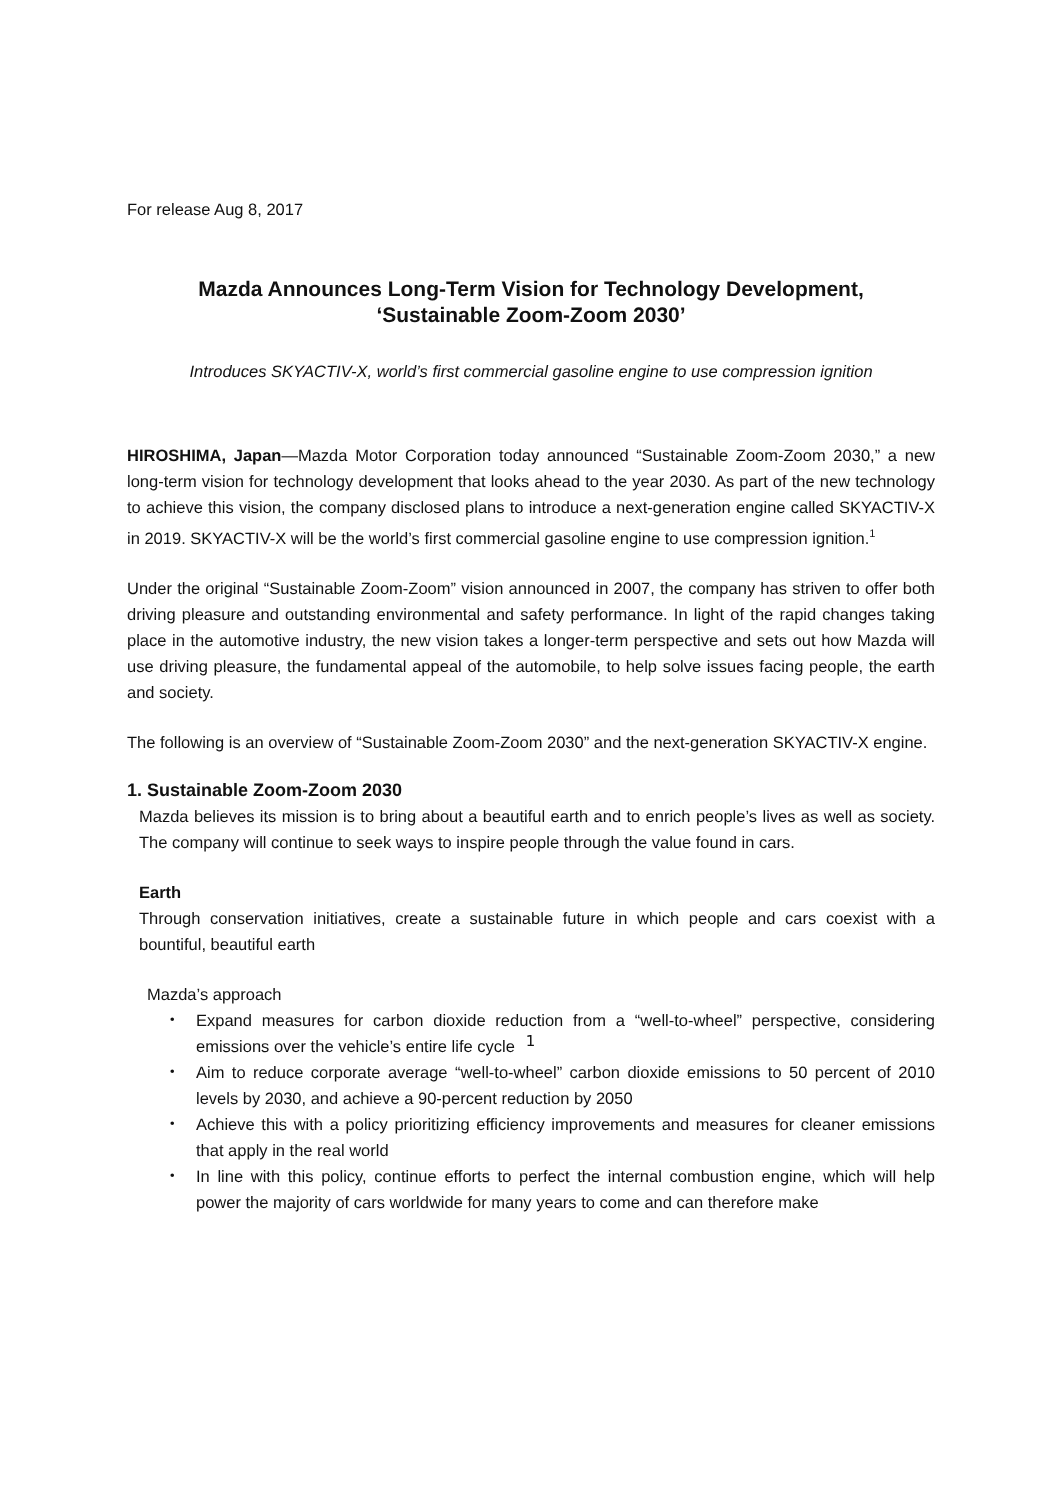For release Aug 8, 2017
Mazda Announces Long-Term Vision for Technology Development,
‘Sustainable Zoom-Zoom 2030’
Introduces SKYACTIV-X, world’s first commercial gasoline engine to use compression ignition
HIROSHIMA, Japan—Mazda Motor Corporation today announced “Sustainable Zoom-Zoom 2030,” a new long-term vision for technology development that looks ahead to the year 2030. As part of the new technology to achieve this vision, the company disclosed plans to introduce a next-generation engine called SKYACTIV-X in 2019. SKYACTIV-X will be the world’s first commercial gasoline engine to use compression ignition.<sup>1</sup>
Under the original “Sustainable Zoom-Zoom” vision announced in 2007, the company has striven to offer both driving pleasure and outstanding environmental and safety performance. In light of the rapid changes taking place in the automotive industry, the new vision takes a longer-term perspective and sets out how Mazda will use driving pleasure, the fundamental appeal of the automobile, to help solve issues facing people, the earth and society.
The following is an overview of “Sustainable Zoom-Zoom 2030” and the next-generation SKYACTIV-X engine.
1. Sustainable Zoom-Zoom 2030
Mazda believes its mission is to bring about a beautiful earth and to enrich people’s lives as well as society. The company will continue to seek ways to inspire people through the value found in cars.
Earth
Through conservation initiatives, create a sustainable future in which people and cars coexist with a bountiful, beautiful earth
Mazda’s approach
・ Expand measures for carbon dioxide reduction from a “well-to-wheel” perspective, considering emissions over the vehicle’s entire life cycle
・ Aim to reduce corporate average “well-to-wheel” carbon dioxide emissions to 50 percent of 2010 levels by 2030, and achieve a 90-percent reduction by 2050
・ Achieve this with a policy prioritizing efficiency improvements and measures for cleaner emissions that apply in the real world
・ In line with this policy, continue efforts to perfect the internal combustion engine, which will help power the majority of cars worldwide for many years to come and can therefore make
1